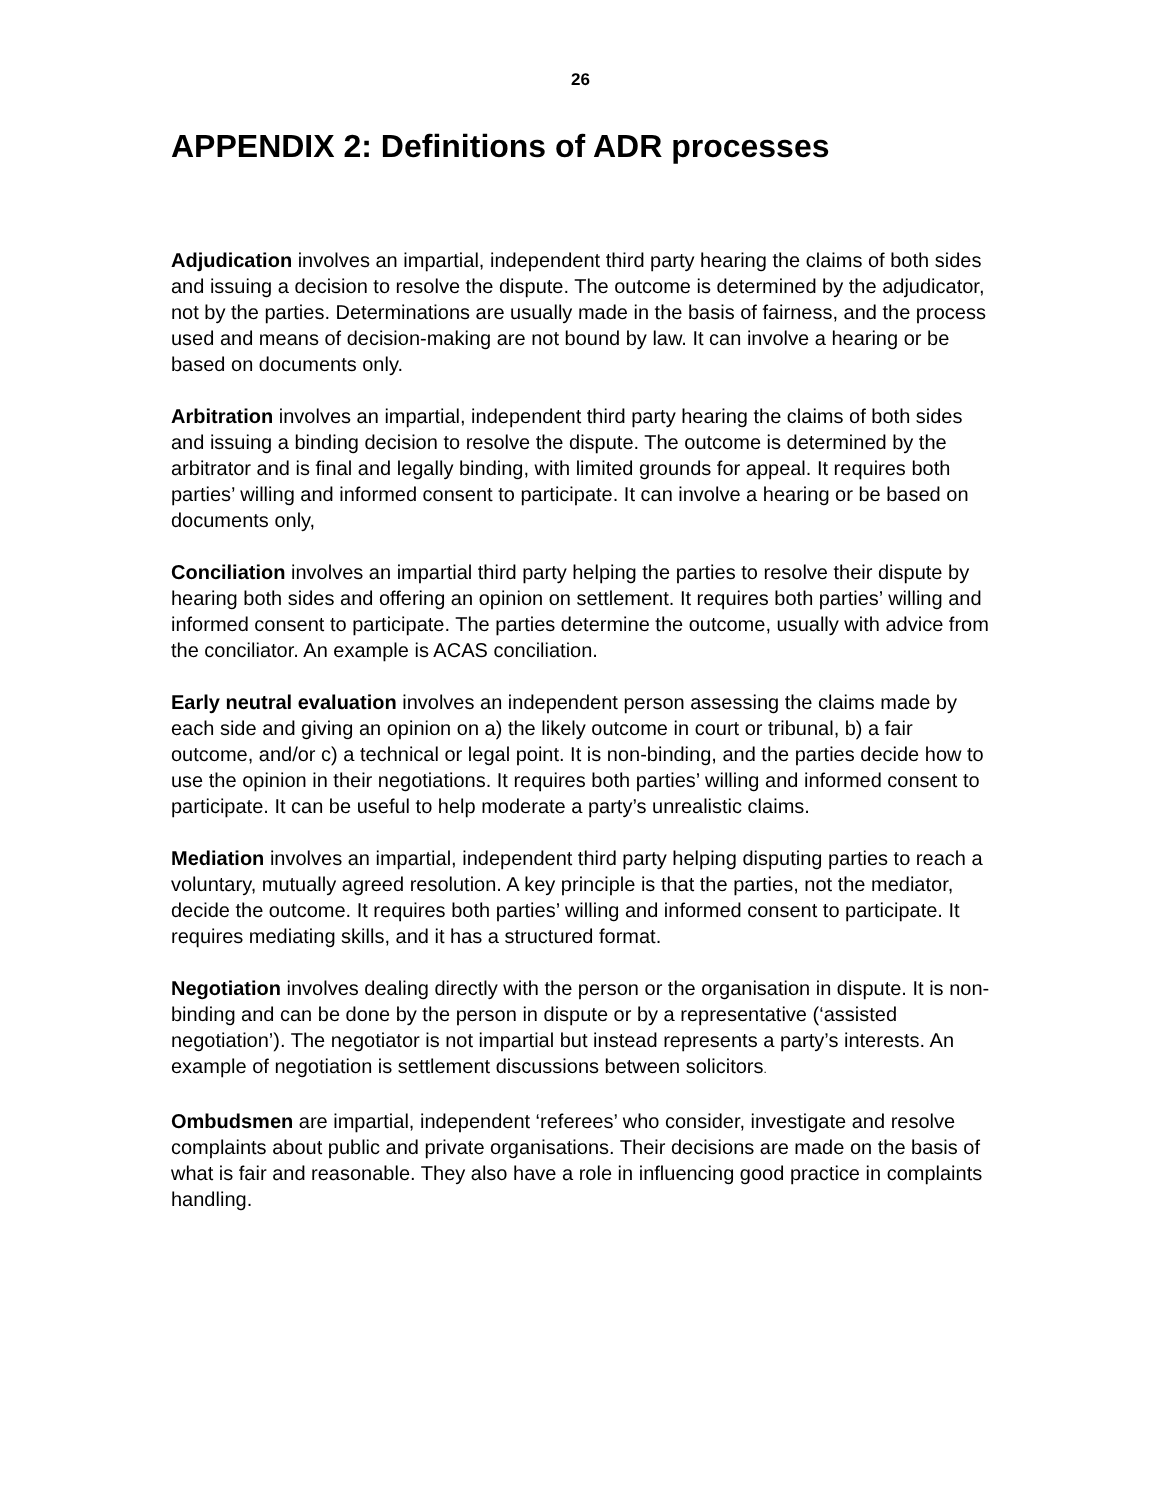26
APPENDIX 2: Definitions of ADR processes
Adjudication involves an impartial, independent third party hearing the claims of both sides and issuing a decision to resolve the dispute. The outcome is determined by the adjudicator, not by the parties. Determinations are usually made in the basis of fairness, and the process used and means of decision-making are not bound by law. It can involve a hearing or be based on documents only.
Arbitration involves an impartial, independent third party hearing the claims of both sides and issuing a binding decision to resolve the dispute. The outcome is determined by the arbitrator and is final and legally binding, with limited grounds for appeal. It requires both parties’ willing and informed consent to participate. It can involve a hearing or be based on documents only,
Conciliation involves an impartial third party helping the parties to resolve their dispute by hearing both sides and offering an opinion on settlement. It requires both parties’ willing and informed consent to participate. The parties determine the outcome, usually with advice from the conciliator. An example is ACAS conciliation.
Early neutral evaluation involves an independent person assessing the claims made by each side and giving an opinion on a) the likely outcome in court or tribunal, b) a fair outcome, and/or c) a technical or legal point. It is non-binding, and the parties decide how to use the opinion in their negotiations. It requires both parties’ willing and informed consent to participate. It can be useful to help moderate a party’s unrealistic claims.
Mediation involves an impartial, independent third party helping disputing parties to reach a voluntary, mutually agreed resolution. A key principle is that the parties, not the mediator, decide the outcome. It requires both parties’ willing and informed consent to participate. It requires mediating skills, and it has a structured format.
Negotiation involves dealing directly with the person or the organisation in dispute. It is non-binding and can be done by the person in dispute or by a representative (‘assisted negotiation’). The negotiator is not impartial but instead represents a party’s interests. An example of negotiation is settlement discussions between solicitors.
Ombudsmen are impartial, independent ‘referees’ who consider, investigate and resolve complaints about public and private organisations. Their decisions are made on the basis of what is fair and reasonable. They also have a role in influencing good practice in complaints handling.